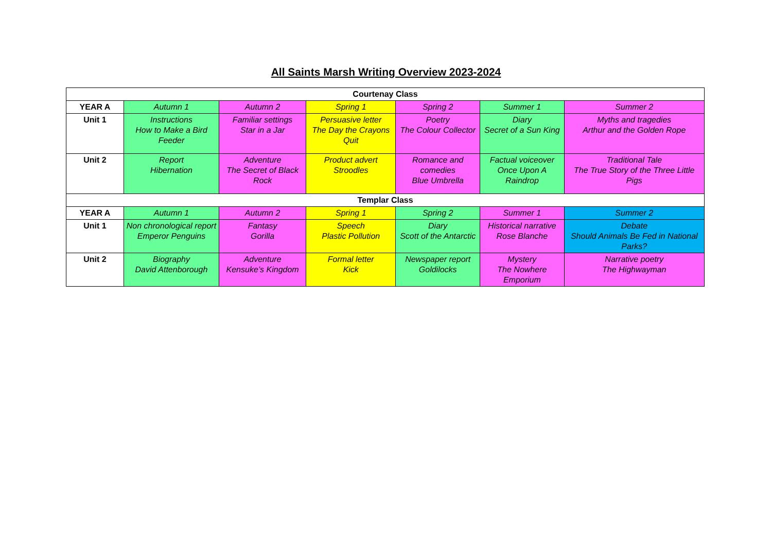All Saints Marsh Writing Overview 2023-2024
| Courtenay Class | | | | | | |
| --- | --- | --- | --- | --- | --- | --- |
| YEAR A | Autumn 1 | Autumn 2 | Spring 1 | Spring 2 | Summer 1 | Summer 2 |
| Unit 1 | Instructions How to Make a Bird Feeder | Familiar settings Star in a Jar | Persuasive letter The Day the Crayons Quit | Poetry The Colour Collector | Diary Secret of a Sun King | Myths and tragedies Arthur and the Golden Rope |
| Unit 2 | Report Hibernation | Adventure The Secret of Black Rock | Product advert Stroodles | Romance and comedies Blue Umbrella | Factual voiceover Once Upon A Raindrop | Traditional Tale The True Story of the Three Little Pigs |
| Templar Class | | | | | | |
| YEAR A | Autumn 1 | Autumn 2 | Spring 1 | Spring 2 | Summer 1 | Summer 2 |
| Unit 1 | Non chronological report Emperor Penguins | Fantasy Gorilla | Speech Plastic Pollution | Diary Scott of the Antarctic | Historical narrative Rose Blanche | Debate Should Animals Be Fed in National Parks? |
| Unit 2 | Biography David Attenborough | Adventure Kensuke’s Kingdom | Formal letter Kick | Newspaper report Goldilocks | Mystery The Nowhere Emporium | Narrative poetry The Highwayman |